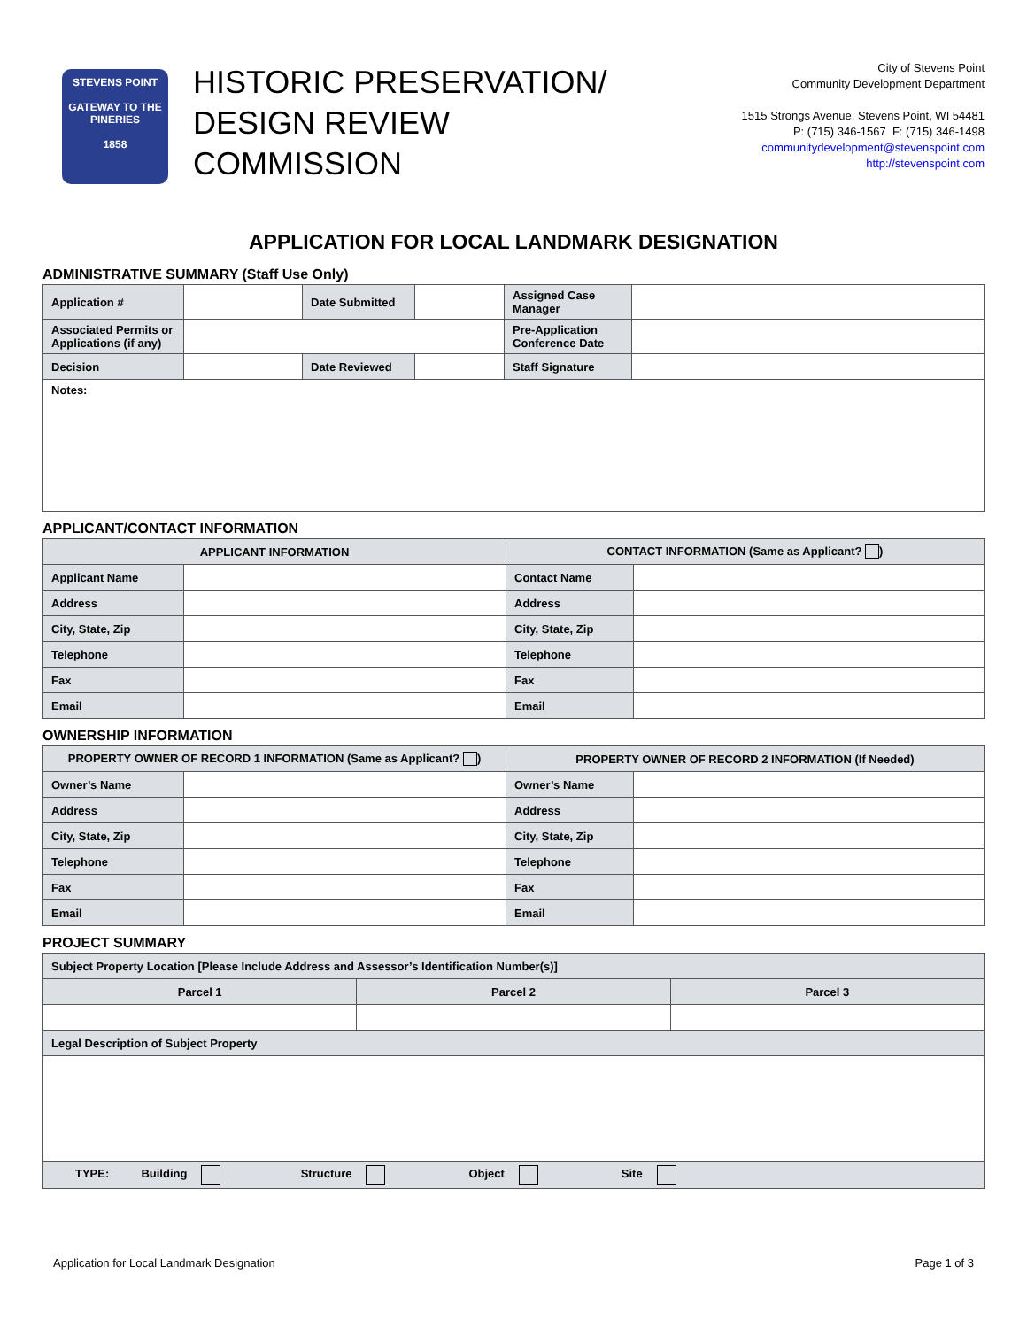STEVENS POINT
GATEWAY TO THE PINERIES
1858
HISTORIC PRESERVATION/
DESIGN REVIEW
COMMISSION
City of Stevens Point
Community Development Department
1515 Strongs Avenue, Stevens Point, WI 54481
P: (715) 346-1567 F: (715) 346-1498
communitydevelopment@stevenspoint.com
http://stevenspoint.com
APPLICATION FOR LOCAL LANDMARK DESIGNATION
ADMINISTRATIVE SUMMARY (Staff Use Only)
| Application # | | Date Submitted | | Assigned Case Manager | |
| Associated Permits or Applications (if any) | | | | Pre-Application Conference Date | |
| Decision | | Date Reviewed | | Staff Signature | |
| Notes: | | | | | |
APPLICANT/CONTACT INFORMATION
| APPLICANT INFORMATION | | CONTACT INFORMATION (Same as Applicant? ) | |
| --- | --- | --- | --- |
| Applicant Name | | Contact Name | |
| Address | | Address | |
| City, State, Zip | | City, State, Zip | |
| Telephone | | Telephone | |
| Fax | | Fax | |
| Email | | Email | |
OWNERSHIP INFORMATION
| PROPERTY OWNER OF RECORD 1 INFORMATION (Same as Applicant? ) | | PROPERTY OWNER OF RECORD 2 INFORMATION (If Needed) | |
| --- | --- | --- | --- |
| Owner’s Name | | Owner’s Name | |
| Address | | Address | |
| City, State, Zip | | City, State, Zip | |
| Telephone | | Telephone | |
| Fax | | Fax | |
| Email | | Email | |
PROJECT SUMMARY
| Subject Property Location [Please Include Address and Assessor’s Identification Number(s)] | | |
| Parcel 1 | Parcel 2 | Parcel 3 |
| Legal Description of Subject Property | | |
| TYPE: Building Structure Object Site | | |
Application for Local Landmark Designation Page 1 of 3